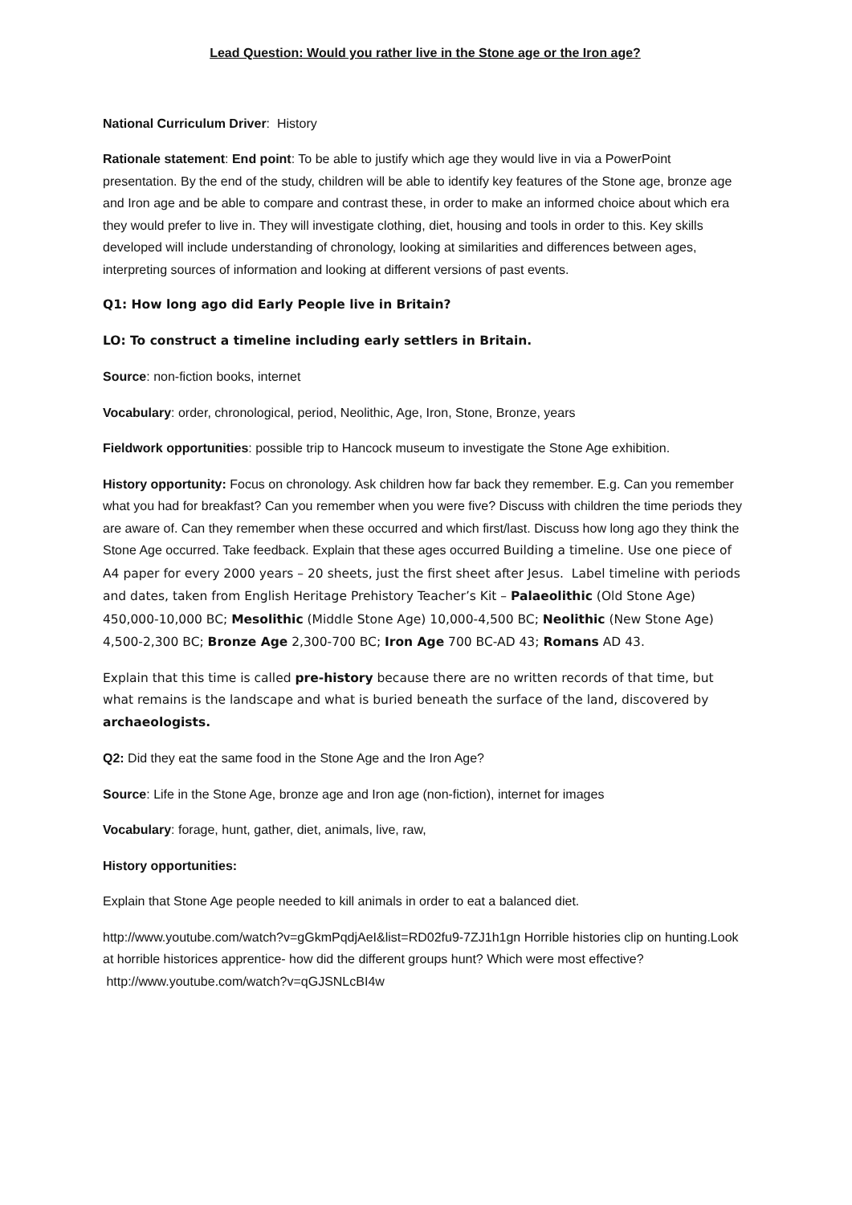Lead Question: Would you rather live in the Stone age or the Iron age?
National Curriculum Driver: History
Rationale statement: End point: To be able to justify which age they would live in via a PowerPoint presentation. By the end of the study, children will be able to identify key features of the Stone age, bronze age and Iron age and be able to compare and contrast these, in order to make an informed choice about which era they would prefer to live in. They will investigate clothing, diet, housing and tools in order to this. Key skills developed will include understanding of chronology, looking at similarities and differences between ages, interpreting sources of information and looking at different versions of past events.
Q1: How long ago did Early People live in Britain?
LO: To construct a timeline including early settlers in Britain.
Source: non-fiction books, internet
Vocabulary: order, chronological, period, Neolithic, Age, Iron, Stone, Bronze, years
Fieldwork opportunities: possible trip to Hancock museum to investigate the Stone Age exhibition.
History opportunity: Focus on chronology. Ask children how far back they remember. E.g. Can you remember what you had for breakfast? Can you remember when you were five? Discuss with children the time periods they are aware of. Can they remember when these occurred and which first/last. Discuss how long ago they think the Stone Age occurred. Take feedback. Explain that these ages occurred Building a timeline. Use one piece of A4 paper for every 2000 years – 20 sheets, just the first sheet after Jesus. Label timeline with periods and dates, taken from English Heritage Prehistory Teacher’s Kit – Palaeolithic (Old Stone Age) 450,000-10,000 BC; Mesolithic (Middle Stone Age) 10,000-4,500 BC; Neolithic (New Stone Age) 4,500-2,300 BC; Bronze Age 2,300-700 BC; Iron Age 700 BC-AD 43; Romans AD 43.
Explain that this time is called pre-history because there are no written records of that time, but what remains is the landscape and what is buried beneath the surface of the land, discovered by archaeologists.
Q2: Did they eat the same food in the Stone Age and the Iron Age?
Source: Life in the Stone Age, bronze age and Iron age (non-fiction), internet for images
Vocabulary: forage, hunt, gather, diet, animals, live, raw,
History opportunities:
Explain that Stone Age people needed to kill animals in order to eat a balanced diet.
http://www.youtube.com/watch?v=gGkmPqdjAeI&list=RD02fu9-7ZJ1h1gn Horrible histories clip on hunting.Look at horrible historices apprentice- how did the different groups hunt? Which were most effective? http://www.youtube.com/watch?v=qGJSNLcBI4w